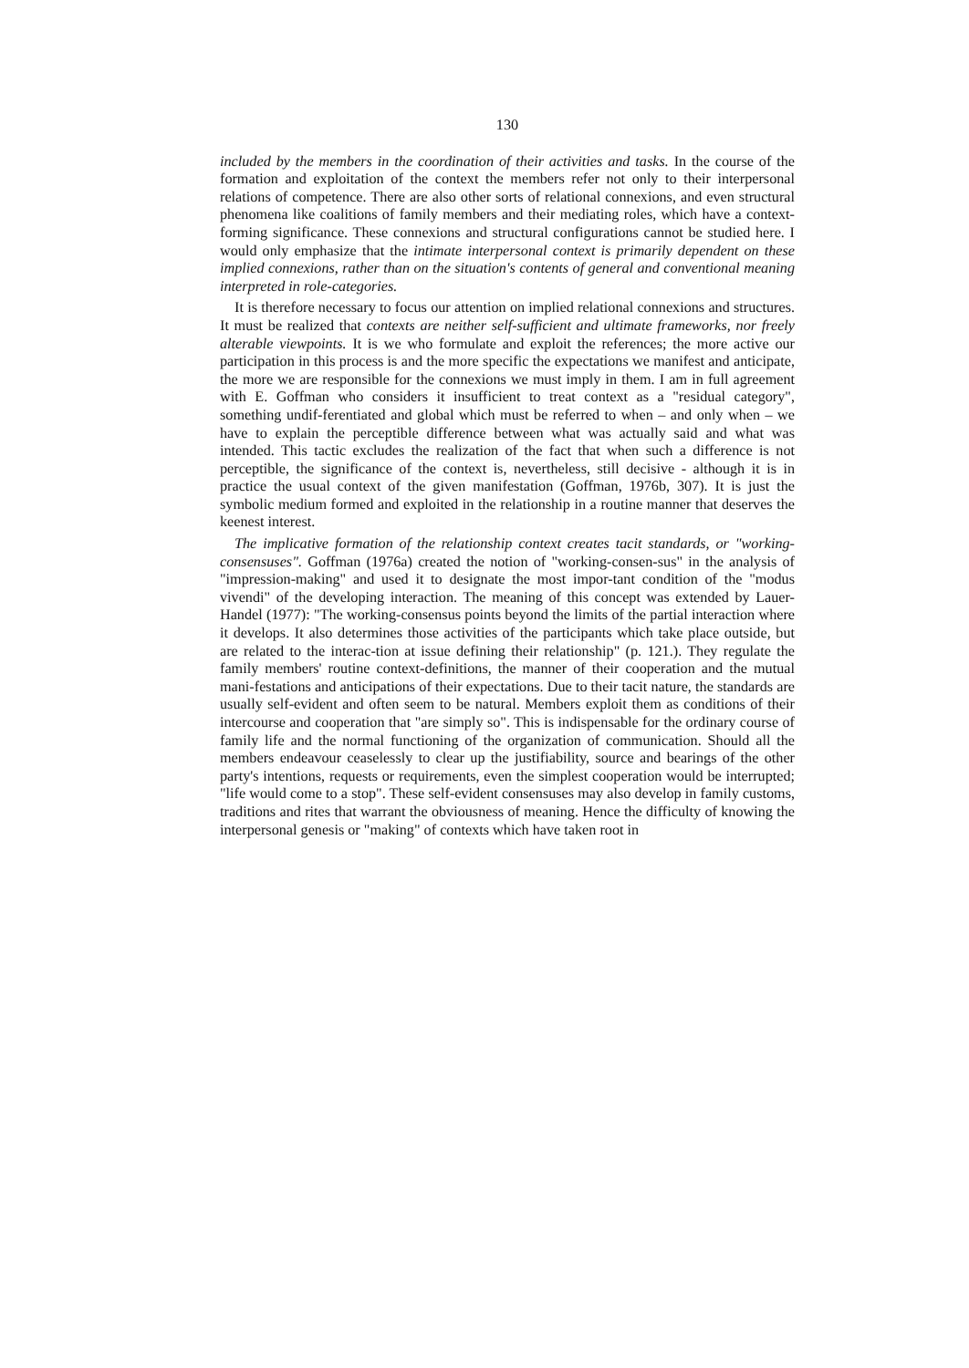130
included by the members in the coordination of their activities and tasks. In the course of the formation and exploitation of the context the members refer not only to their interpersonal relations of competence. There are also other sorts of relational connexions, and even structural phenomena like coalitions of family members and their mediating roles, which have a context-forming significance. These connexions and structural configurations cannot be studied here. I would only emphasize that the intimate interpersonal context is primarily dependent on these implied connexions, rather than on the situation's contents of general and conventional meaning interpreted in role-categories.
It is therefore necessary to focus our attention on implied relational connexions and structures. It must be realized that contexts are neither self-sufficient and ultimate frameworks, nor freely alterable viewpoints. It is we who formulate and exploit the references; the more active our participation in this process is and the more specific the expectations we manifest and anticipate, the more we are responsible for the connexions we must imply in them. I am in full agreement with E. Goffman who considers it insufficient to treat context as a "residual category", something undif-ferentiated and global which must be referred to when – and only when – we have to explain the perceptible difference between what was actually said and what was intended. This tactic excludes the realization of the fact that when such a difference is not perceptible, the significance of the context is, nevertheless, still decisive - although it is in practice the usual context of the given manifestation (Goffman, 1976b, 307). It is just the symbolic medium formed and exploited in the relationship in a routine manner that deserves the keenest interest.
The implicative formation of the relationship context creates tacit standards, or "working-consensuses". Goffman (1976a) created the notion of "working-consen-sus" in the analysis of "impression-making" and used it to designate the most impor-tant condition of the "modus vivendi" of the developing interaction. The meaning of this concept was extended by Lauer-Handel (1977): "The working-consensus points beyond the limits of the partial interaction where it develops. It also determines those activities of the participants which take place outside, but are related to the interac-tion at issue defining their relationship" (p. 121.). They regulate the family members' routine context-definitions, the manner of their cooperation and the mutual mani-festations and anticipations of their expectations. Due to their tacit nature, the standards are usually self-evident and often seem to be natural. Members exploit them as conditions of their intercourse and cooperation that "are simply so". This is indispensable for the ordinary course of family life and the normal functioning of the organization of communication. Should all the members endeavour ceaselessly to clear up the justifiability, source and bearings of the other party's intentions, requests or requirements, even the simplest cooperation would be interrupted; "life would come to a stop". These self-evident consensuses may also develop in family customs, traditions and rites that warrant the obviousness of meaning. Hence the difficulty of knowing the interpersonal genesis or "making" of contexts which have taken root in